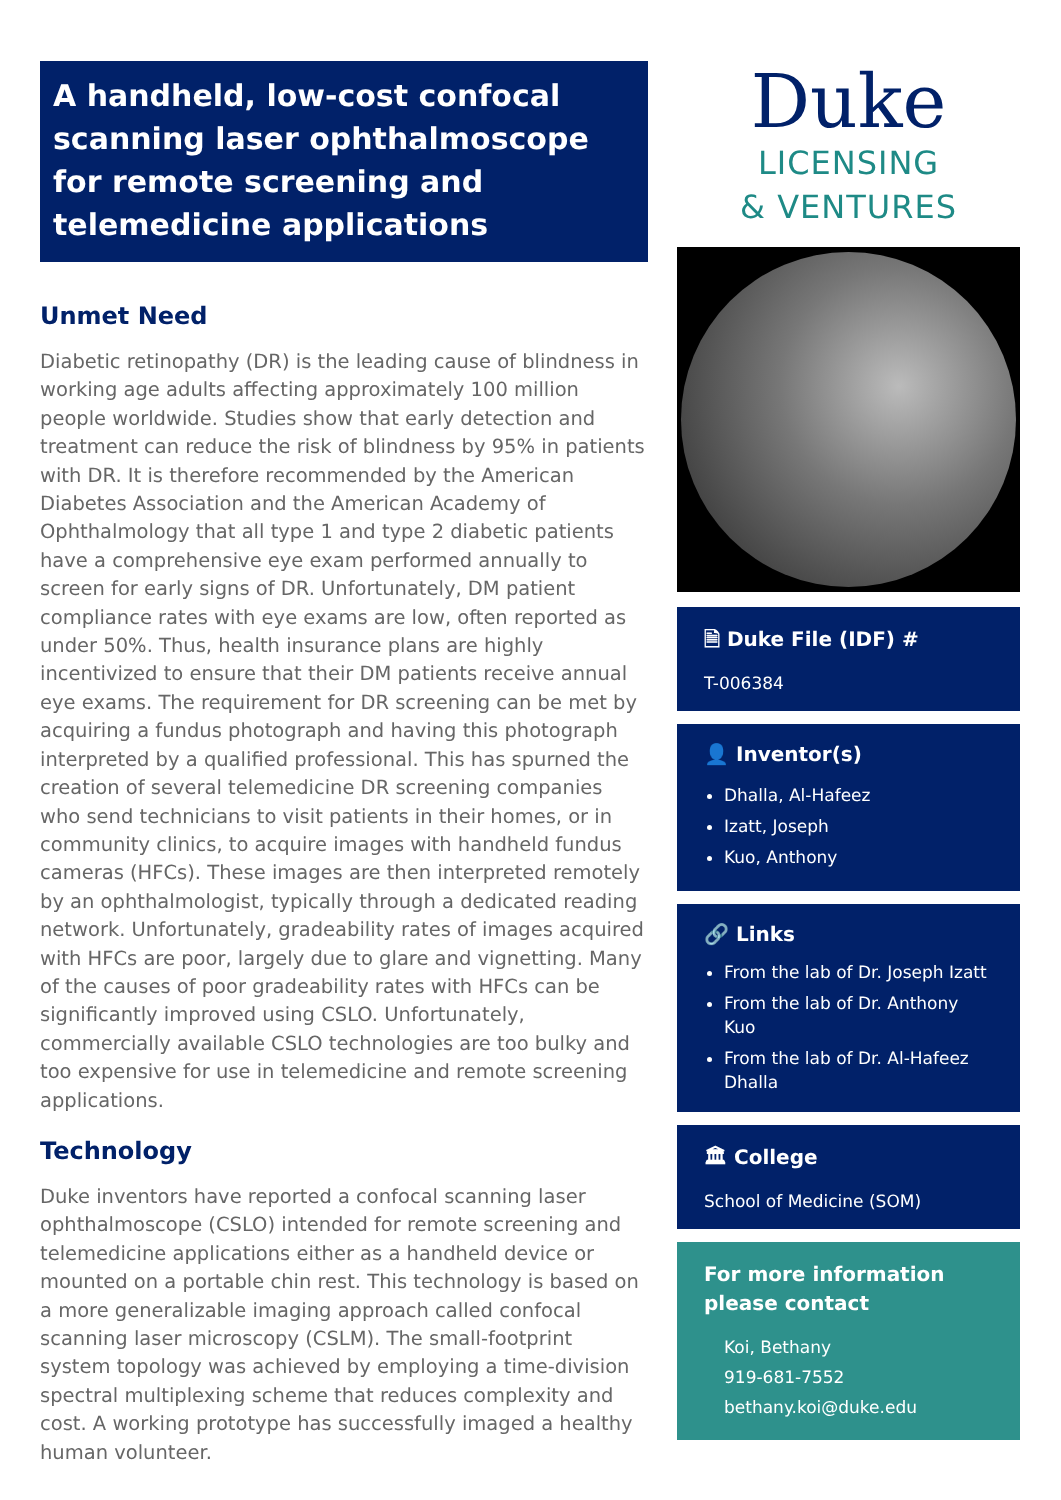A handheld, low-cost confocal scanning laser ophthalmoscope for remote screening and telemedicine applications
Unmet Need
Diabetic retinopathy (DR) is the leading cause of blindness in working age adults affecting approximately 100 million people worldwide. Studies show that early detection and treatment can reduce the risk of blindness by 95% in patients with DR. It is therefore recommended by the American Diabetes Association and the American Academy of Ophthalmology that all type 1 and type 2 diabetic patients have a comprehensive eye exam performed annually to screen for early signs of DR. Unfortunately, DM patient compliance rates with eye exams are low, often reported as under 50%. Thus, health insurance plans are highly incentivized to ensure that their DM patients receive annual eye exams. The requirement for DR screening can be met by acquiring a fundus photograph and having this photograph interpreted by a qualified professional. This has spurned the creation of several telemedicine DR screening companies who send technicians to visit patients in their homes, or in community clinics, to acquire images with handheld fundus cameras (HFCs). These images are then interpreted remotely by an ophthalmologist, typically through a dedicated reading network. Unfortunately, gradeability rates of images acquired with HFCs are poor, largely due to glare and vignetting. Many of the causes of poor gradeability rates with HFCs can be significantly improved using CSLO. Unfortunately, commercially available CSLO technologies are too bulky and too expensive for use in telemedicine and remote screening applications.
Technology
Duke inventors have reported a confocal scanning laser ophthalmoscope (CSLO) intended for remote screening and telemedicine applications either as a handheld device or mounted on a portable chin rest. This technology is based on a more generalizable imaging approach called confocal scanning laser microscopy (CSLM). The small-footprint system topology was achieved by employing a time-division spectral multiplexing scheme that reduces complexity and cost. A working prototype has successfully imaged a healthy human volunteer.
Duke
LICENSING
& VENTURES
🗎 Duke File (IDF) #
T-006384
👤 Inventor(s)
Dhalla, Al-Hafeez
Izatt, Joseph
Kuo, Anthony
🔗 Links
From the lab of Dr. Joseph Izatt
From the lab of Dr. Anthony Kuo
From the lab of Dr. Al-Hafeez Dhalla
🏛 College
School of Medicine (SOM)
For more information please contact
Koi, Bethany
919-681-7552
bethany.koi@duke.edu